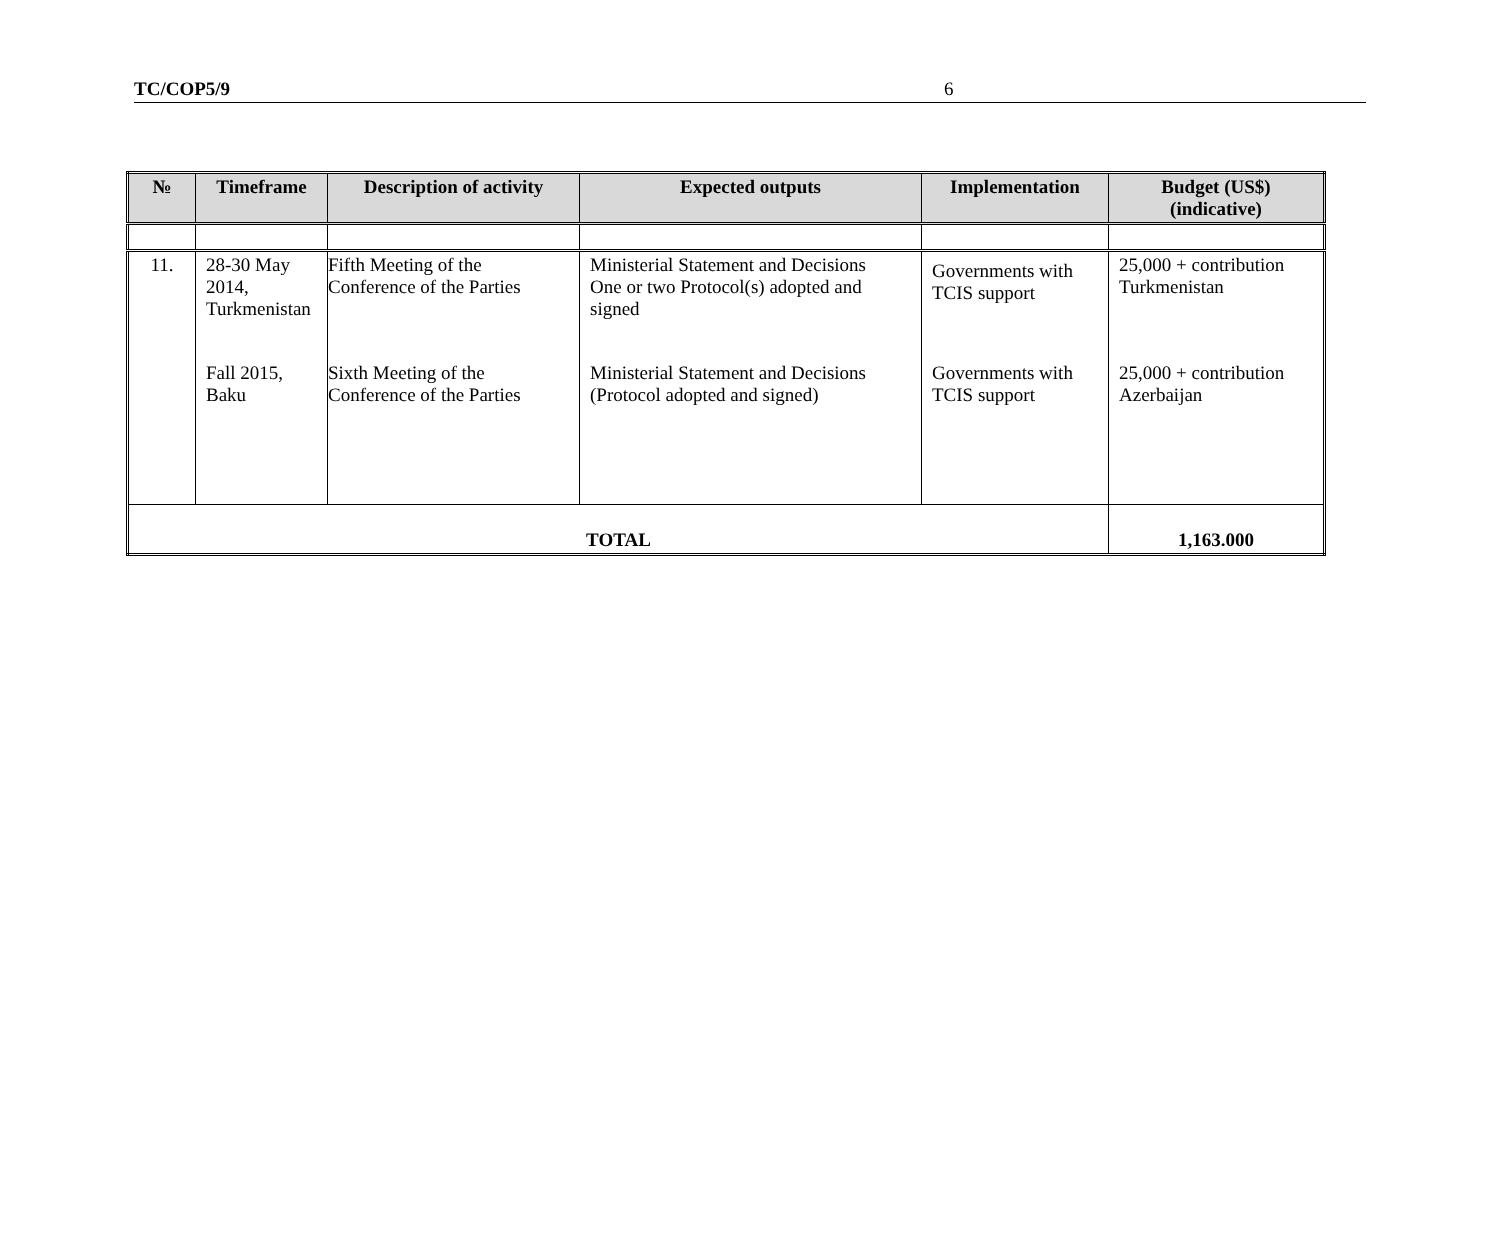TC/COP5/9 6
| № | Timeframe | Description of activity | Expected outputs | Implementation | Budget (US$) (indicative) |
| --- | --- | --- | --- | --- | --- |
| 11. | 28-30 May 2014, Turkmenistan | Fifth Meeting of the Conference of the Parties | Ministerial Statement and Decisions One or two Protocol(s) adopted and signed | Governments with TCIS support | 25,000 + contribution Turkmenistan |
| | Fall 2015, Baku | Sixth Meeting of the Conference of the Parties | Ministerial Statement and Decisions (Protocol adopted and signed) | Governments with TCIS support | 25,000 + contribution Azerbaijan |
| TOTAL | | | | | 1,163.000 |